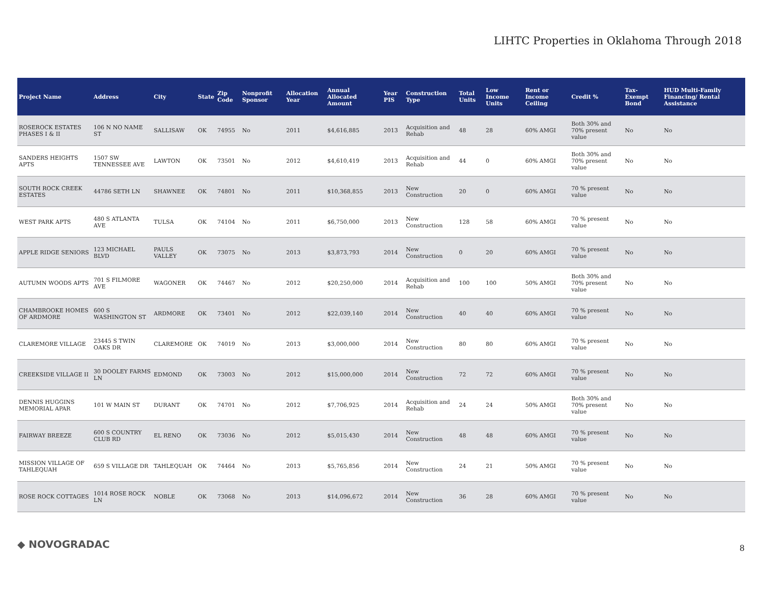LIHTC Properties in Oklahoma Through 2018
| Project Name | Address | City | State | Zip Code | Nonprofit Sponsor | Allocation Year | Annual Allocated Amount | Year PIS | Construction Type | Total Units | Low Income Units | Rent or Income Ceiling | Credit % | Tax-Exempt Bond | HUD Multi-Family Financing/ Rental Assistance |
| --- | --- | --- | --- | --- | --- | --- | --- | --- | --- | --- | --- | --- | --- | --- | --- |
| ROSEROCK ESTATES PHASES I & II | 106 N NO NAME ST | SALLISAW | OK | 74955 | No | 2011 | $4,616,885 | 2013 | Acquisition and Rehab | 48 | 28 | 60% AMGI | Both 30% and 70% present value | No | No |
| SANDERS HEIGHTS APTS | 1507 SW TENNESSEE AVE | LAWTON | OK | 73501 | No | 2012 | $4,610,419 | 2013 | Acquisition and Rehab | 44 | 0 | 60% AMGI | Both 30% and 70% present value | No | No |
| SOUTH ROCK CREEK ESTATES | 44786 SETH LN | SHAWNEE | OK | 74801 | No | 2011 | $10,368,855 | 2013 | New Construction | 20 | 0 | 60% AMGI | 70 % present value | No | No |
| WEST PARK APTS | 480 S ATLANTA AVE | TULSA | OK | 74104 | No | 2011 | $6,750,000 | 2013 | New Construction | 128 | 58 | 60% AMGI | 70 % present value | No | No |
| APPLE RIDGE SENIORS | 123 MICHAEL BLVD | PAULS VALLEY | OK | 73075 | No | 2013 | $3,873,793 | 2014 | New Construction | 0 | 20 | 60% AMGI | 70 % present value | No | No |
| AUTUMN WOODS APTS | 701 S FILMORE AVE | WAGONER | OK | 74467 | No | 2012 | $20,250,000 | 2014 | Acquisition and Rehab | 100 | 100 | 50% AMGI | Both 30% and 70% present value | No | No |
| CHAMBROOKE HOMES OF ARDMORE | 600 S WASHINGTON ST | ARDMORE | OK | 73401 | No | 2012 | $22,039,140 | 2014 | New Construction | 40 | 40 | 60% AMGI | 70 % present value | No | No |
| CLAREMORE VILLAGE | 23445 S TWIN OAKS DR | CLAREMORE | OK | 74019 | No | 2013 | $3,000,000 | 2014 | New Construction | 80 | 80 | 60% AMGI | 70 % present value | No | No |
| CREEKSIDE VILLAGE II | 30 DOOLEY FARMS LN | EDMOND | OK | 73003 | No | 2012 | $15,000,000 | 2014 | New Construction | 72 | 72 | 60% AMGI | 70 % present value | No | No |
| DENNIS HUGGINS MEMORIAL APAR | 101 W MAIN ST | DURANT | OK | 74701 | No | 2012 | $7,706,925 | 2014 | Acquisition and Rehab | 24 | 24 | 50% AMGI | Both 30% and 70% present value | No | No |
| FAIRWAY BREEZE | 600 S COUNTRY CLUB RD | EL RENO | OK | 73036 | No | 2012 | $5,015,430 | 2014 | New Construction | 48 | 48 | 60% AMGI | 70 % present value | No | No |
| MISSION VILLAGE OF TAHLEQUAH | 659 S VILLAGE DR | TAHLEQUAH | OK | 74464 | No | 2013 | $5,765,856 | 2014 | New Construction | 24 | 21 | 50% AMGI | 70 % present value | No | No |
| ROSE ROCK COTTAGES | 1014 ROSE ROCK LN | NOBLE | OK | 73068 | No | 2013 | $14,096,672 | 2014 | New Construction | 36 | 28 | 60% AMGI | 70 % present value | No | No |
◆ NOVOGRADAC 8